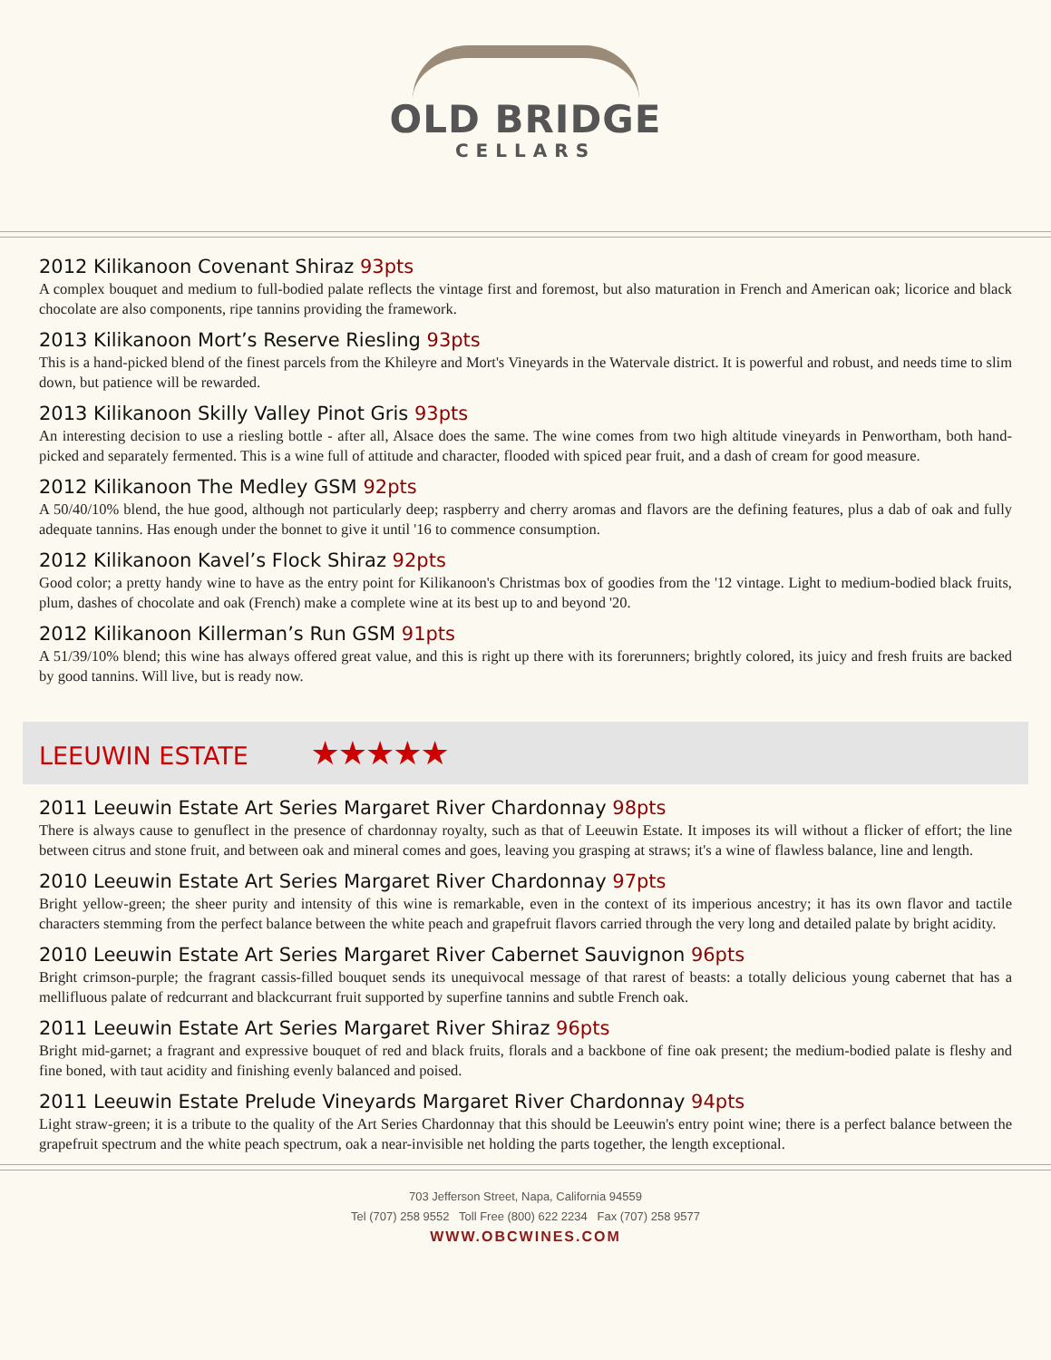OLD BRIDGE
CELLARS
2012 Kilikanoon Covenant Shiraz 93pts
A complex bouquet and medium to full-bodied palate reflects the vintage first and foremost, but also maturation in French and American oak; licorice and black chocolate are also components, ripe tannins providing the framework.
2013 Kilikanoon Mort’s Reserve Riesling 93pts
This is a hand-picked blend of the finest parcels from the Khileyre and Mort's Vineyards in the Watervale district. It is powerful and robust, and needs time to slim down, but patience will be rewarded.
2013 Kilikanoon Skilly Valley Pinot Gris 93pts
An interesting decision to use a riesling bottle - after all, Alsace does the same. The wine comes from two high altitude vineyards in Penwortham, both hand-picked and separately fermented. This is a wine full of attitude and character, flooded with spiced pear fruit, and a dash of cream for good measure.
2012 Kilikanoon The Medley GSM 92pts
A 50/40/10% blend, the hue good, although not particularly deep; raspberry and cherry aromas and flavors are the defining features, plus a dab of oak and fully adequate tannins. Has enough under the bonnet to give it until '16 to commence consumption.
2012 Kilikanoon Kavel’s Flock Shiraz 92pts
Good color; a pretty handy wine to have as the entry point for Kilikanoon's Christmas box of goodies from the '12 vintage. Light to medium-bodied black fruits, plum, dashes of chocolate and oak (French) make a complete wine at its best up to and beyond '20.
2012 Kilikanoon Killerman’s Run GSM 91pts
A 51/39/10% blend; this wine has always offered great value, and this is right up there with its forerunners; brightly colored, its juicy and fresh fruits are backed by good tannins. Will live, but is ready now.
LEEUWIN ESTATE ★★★★★
2011 Leeuwin Estate Art Series Margaret River Chardonnay 98pts
There is always cause to genuflect in the presence of chardonnay royalty, such as that of Leeuwin Estate. It imposes its will without a flicker of effort; the line between citrus and stone fruit, and between oak and mineral comes and goes, leaving you grasping at straws; it's a wine of flawless balance, line and length.
2010 Leeuwin Estate Art Series Margaret River Chardonnay 97pts
Bright yellow-green; the sheer purity and intensity of this wine is remarkable, even in the context of its imperious ancestry; it has its own flavor and tactile characters stemming from the perfect balance between the white peach and grapefruit flavors carried through the very long and detailed palate by bright acidity.
2010 Leeuwin Estate Art Series Margaret River Cabernet Sauvignon 96pts
Bright crimson-purple; the fragrant cassis-filled bouquet sends its unequivocal message of that rarest of beasts: a totally delicious young cabernet that has a mellifluous palate of redcurrant and blackcurrant fruit supported by superfine tannins and subtle French oak.
2011 Leeuwin Estate Art Series Margaret River Shiraz 96pts
Bright mid-garnet; a fragrant and expressive bouquet of red and black fruits, florals and a backbone of fine oak present; the medium-bodied palate is fleshy and fine boned, with taut acidity and finishing evenly balanced and poised.
2011 Leeuwin Estate Prelude Vineyards Margaret River Chardonnay 94pts
Light straw-green; it is a tribute to the quality of the Art Series Chardonnay that this should be Leeuwin's entry point wine; there is a perfect balance between the grapefruit spectrum and the white peach spectrum, oak a near-invisible net holding the parts together, the length exceptional.
703 Jefferson Street, Napa, California 94559
Tel (707) 258 9552 Toll Free (800) 622 2234 Fax (707) 258 9577
WWW.OBCWINES.COM